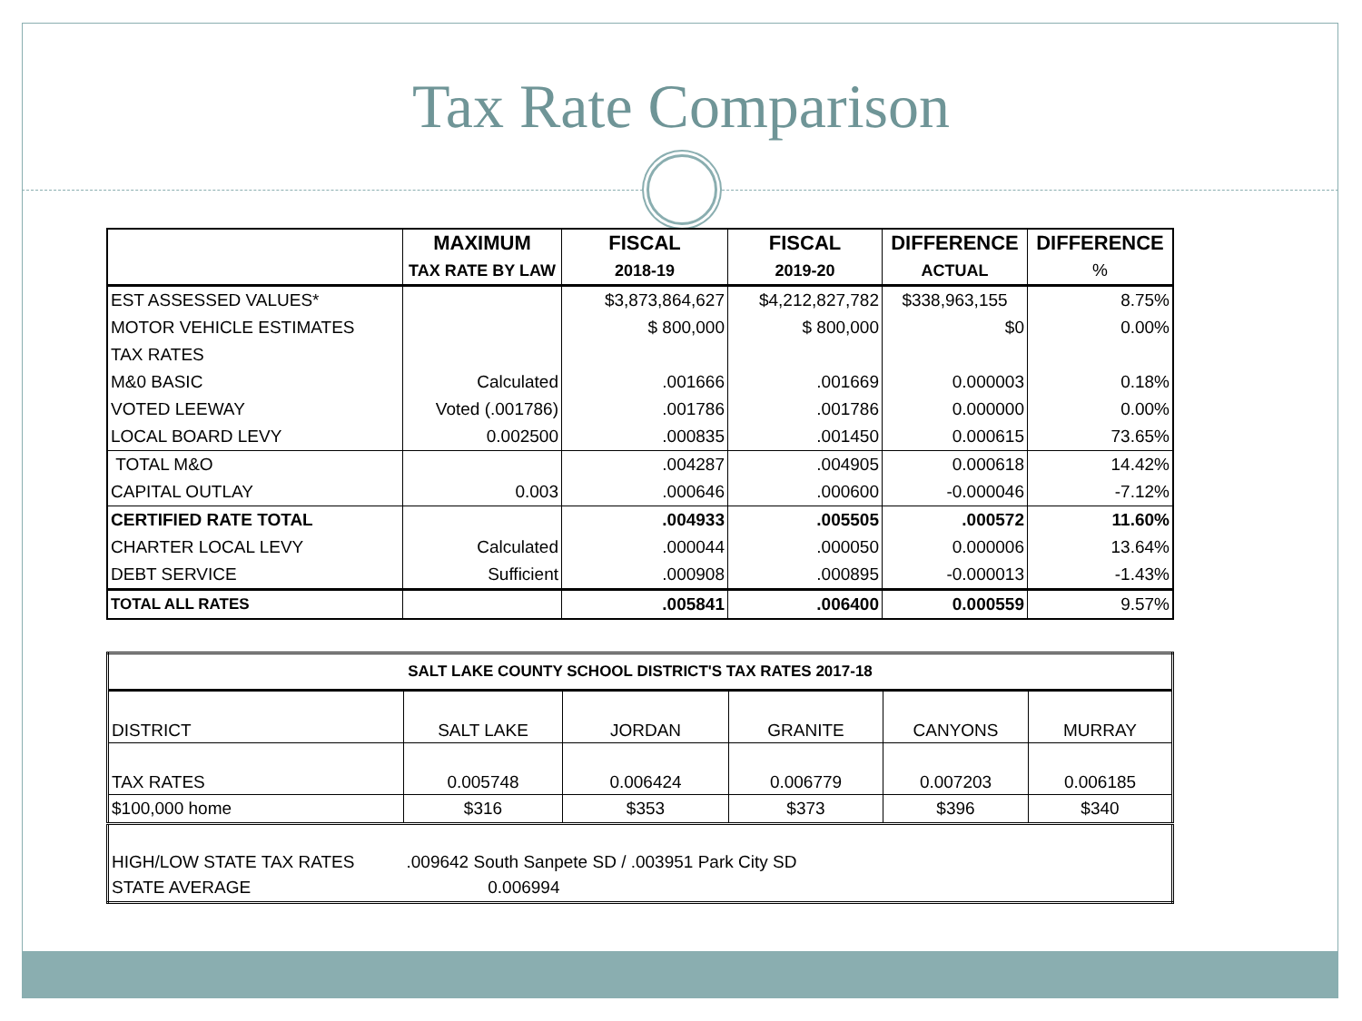Tax Rate Comparison
| | MAXIMUM | FISCAL | FISCAL | DIFFERENCE | DIFFERENCE |
| --- | --- | --- | --- | --- | --- |
| | TAX RATE BY LAW | 2018-19 | 2019-20 | ACTUAL | % |
| EST ASSESSED VALUES* | | $3,873,864,627 | $4,212,827,782 | $338,963,155 | 8.75% |
| MOTOR VEHICLE ESTIMATES | | $ 800,000 | $ 800,000 | $0 | 0.00% |
| TAX RATES | | | | | |
| M&0 BASIC | Calculated | .001666 | .001669 | 0.000003 | 0.18% |
| VOTED LEEWAY | Voted (.001786) | .001786 | .001786 | 0.000000 | 0.00% |
| LOCAL BOARD LEVY | 0.002500 | .000835 | .001450 | 0.000615 | 73.65% |
| TOTAL M&O | | .004287 | .004905 | 0.000618 | 14.42% |
| CAPITAL OUTLAY | 0.003 | .000646 | .000600 | -0.000046 | -7.12% |
| CERTIFIED RATE TOTAL | | .004933 | .005505 | .000572 | 11.60% |
| CHARTER LOCAL LEVY | Calculated | .000044 | .000050 | 0.000006 | 13.64% |
| DEBT SERVICE | Sufficient | .000908 | .000895 | -0.000013 | -1.43% |
| TOTAL ALL RATES | | .005841 | .006400 | 0.000559 | 9.57% |
| SALT LAKE COUNTY SCHOOL DISTRICT'S TAX RATES 2017-18 | | | | | |
| --- | --- | --- | --- | --- | --- |
| DISTRICT | SALT LAKE | JORDAN | GRANITE | CANYONS | MURRAY |
| TAX RATES | 0.005748 | 0.006424 | 0.006779 | 0.007203 | 0.006185 |
| $100,000 home | $316 | $353 | $373 | $396 | $340 |
| HIGH/LOW STATE TAX RATES | .009642 South Sanpete SD / .003951 Park City SD | | | | |
| STATE AVERAGE | 0.006994 | | | | |